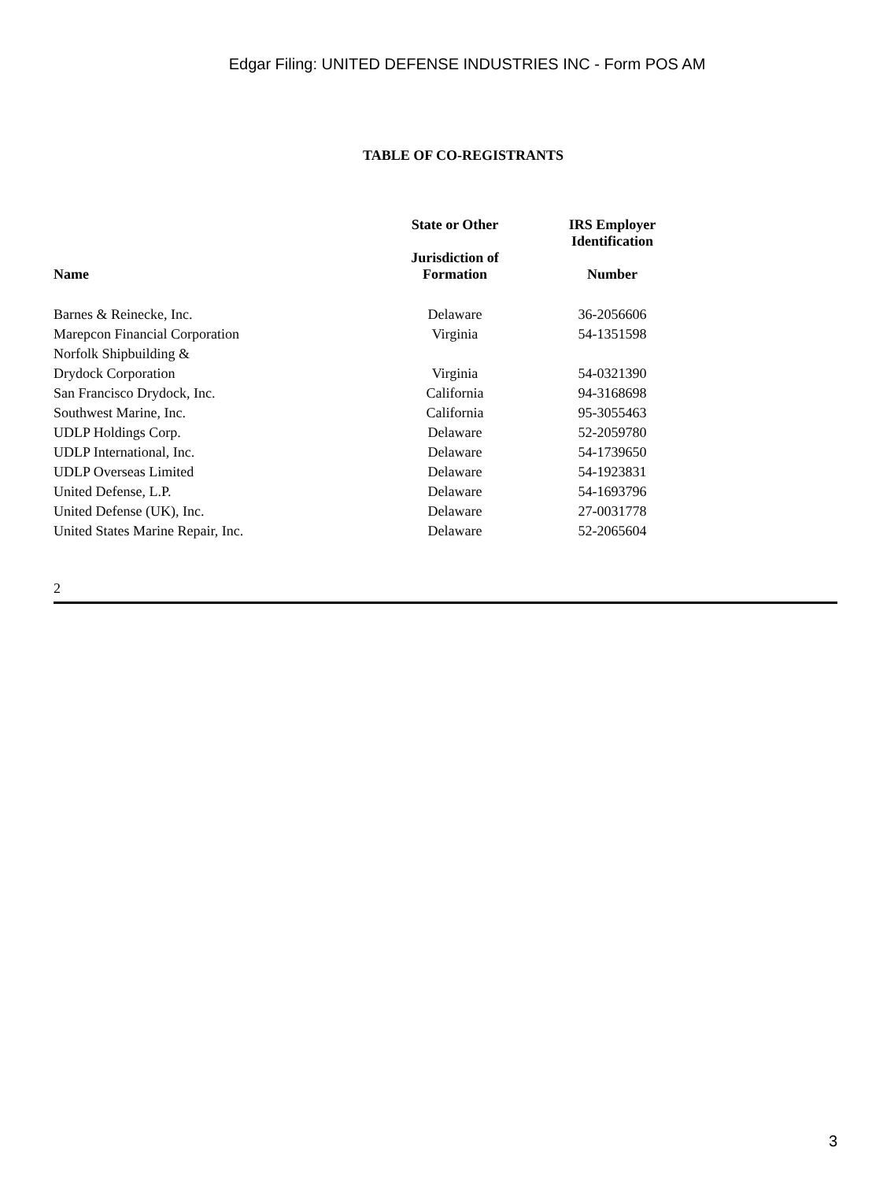Edgar Filing: UNITED DEFENSE INDUSTRIES INC - Form POS AM
TABLE OF CO-REGISTRANTS
| Name | State or Other Jurisdiction of Formation | IRS Employer Identification Number |
| --- | --- | --- |
| Barnes & Reinecke, Inc. | Delaware | 36-2056606 |
| Marepcon Financial Corporation | Virginia | 54-1351598 |
| Norfolk Shipbuilding & Drydock Corporation | Virginia | 54-0321390 |
| San Francisco Drydock, Inc. | California | 94-3168698 |
| Southwest Marine, Inc. | California | 95-3055463 |
| UDLP Holdings Corp. | Delaware | 52-2059780 |
| UDLP International, Inc. | Delaware | 54-1739650 |
| UDLP Overseas Limited | Delaware | 54-1923831 |
| United Defense, L.P. | Delaware | 54-1693796 |
| United Defense (UK), Inc. | Delaware | 27-0031778 |
| United States Marine Repair, Inc. | Delaware | 52-2065604 |
2
3